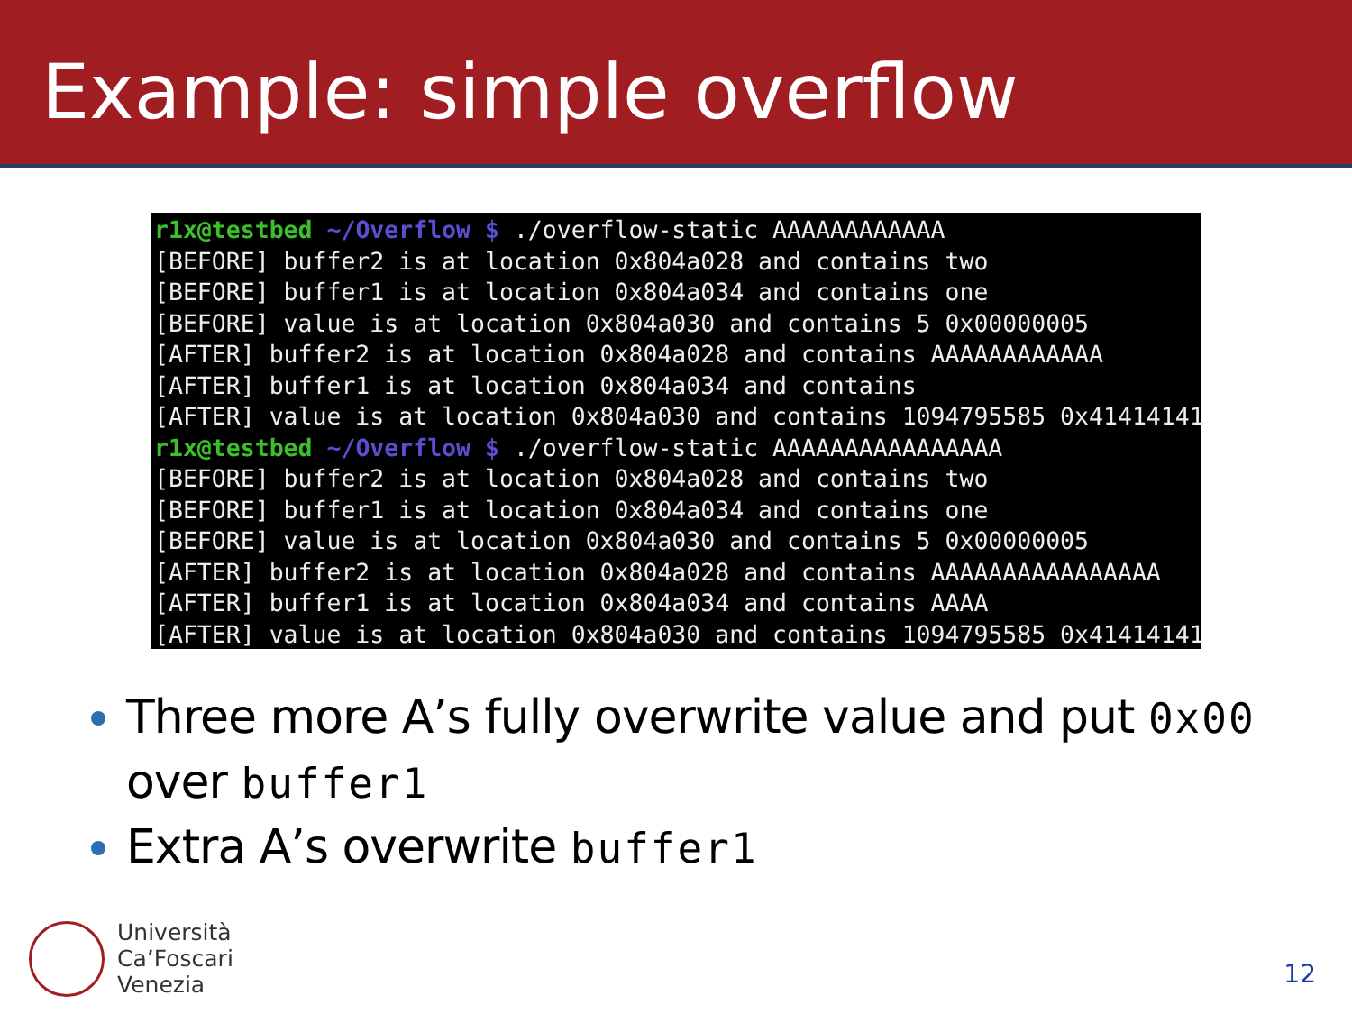Example: simple overflow
r1x@testbed ~/Overflow $ ./overflow-static AAAAAAAAAAAA [BEFORE] buffer2 is at location 0x804a028 and contains two [BEFORE] buffer1 is at location 0x804a034 and contains one [BEFORE] value is at location 0x804a030 and contains 5 0x00000005 [AFTER] buffer2 is at location 0x804a028 and contains AAAAAAAAAAAA [AFTER] buffer1 is at location 0x804a034 and contains [AFTER] value is at location 0x804a030 and contains 1094795585 0x41414141 r1x@testbed ~/Overflow $ ./overflow-static AAAAAAAAAAAAAAAA [BEFORE] buffer2 is at location 0x804a028 and contains two [BEFORE] buffer1 is at location 0x804a034 and contains one [BEFORE] value is at location 0x804a030 and contains 5 0x00000005 [AFTER] buffer2 is at location 0x804a028 and contains AAAAAAAAAAAAAAAA [AFTER] buffer1 is at location 0x804a034 and contains AAAA [AFTER] value is at location 0x804a030 and contains 1094795585 0x41414141
Three more A’s fully overwrite value and put 0x00 over buffer1
Extra A’s overwrite buffer1
Università
Ca’Foscari
Venezia
12